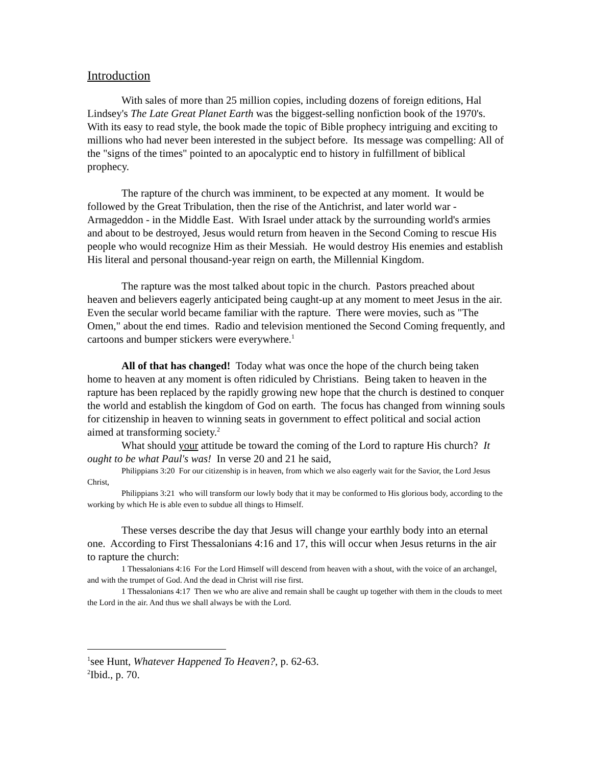Introduction
With sales of more than 25 million copies, including dozens of foreign editions, Hal Lindsey's The Late Great Planet Earth was the biggest-selling nonfiction book of the 1970's. With its easy to read style, the book made the topic of Bible prophecy intriguing and exciting to millions who had never been interested in the subject before. Its message was compelling: All of the "signs of the times" pointed to an apocalyptic end to history in fulfillment of biblical prophecy.
The rapture of the church was imminent, to be expected at any moment. It would be followed by the Great Tribulation, then the rise of the Antichrist, and later world war - Armageddon - in the Middle East. With Israel under attack by the surrounding world's armies and about to be destroyed, Jesus would return from heaven in the Second Coming to rescue His people who would recognize Him as their Messiah. He would destroy His enemies and establish His literal and personal thousand-year reign on earth, the Millennial Kingdom.
The rapture was the most talked about topic in the church. Pastors preached about heaven and believers eagerly anticipated being caught-up at any moment to meet Jesus in the air. Even the secular world became familiar with the rapture. There were movies, such as "The Omen," about the end times. Radio and television mentioned the Second Coming frequently, and cartoons and bumper stickers were everywhere.<sup>1</sup>
All of that has changed! Today what was once the hope of the church being taken home to heaven at any moment is often ridiculed by Christians. Being taken to heaven in the rapture has been replaced by the rapidly growing new hope that the church is destined to conquer the world and establish the kingdom of God on earth. The focus has changed from winning souls for citizenship in heaven to winning seats in government to effect political and social action aimed at transforming society.<sup>2</sup>
What should your attitude be toward the coming of the Lord to rapture His church? It ought to be what Paul's was! In verse 20 and 21 he said,
Philippians 3:20 For our citizenship is in heaven, from which we also eagerly wait for the Savior, the Lord Jesus Christ,
Philippians 3:21 who will transform our lowly body that it may be conformed to His glorious body, according to the working by which He is able even to subdue all things to Himself.
These verses describe the day that Jesus will change your earthly body into an eternal one. According to First Thessalonians 4:16 and 17, this will occur when Jesus returns in the air to rapture the church:
1 Thessalonians 4:16 For the Lord Himself will descend from heaven with a shout, with the voice of an archangel, and with the trumpet of God. And the dead in Christ will rise first.
1 Thessalonians 4:17 Then we who are alive and remain shall be caught up together with them in the clouds to meet the Lord in the air. And thus we shall always be with the Lord.
<sup>1</sup> see Hunt, Whatever Happened To Heaven?, p. 62-63.
<sup>2</sup> Ibid., p. 70.